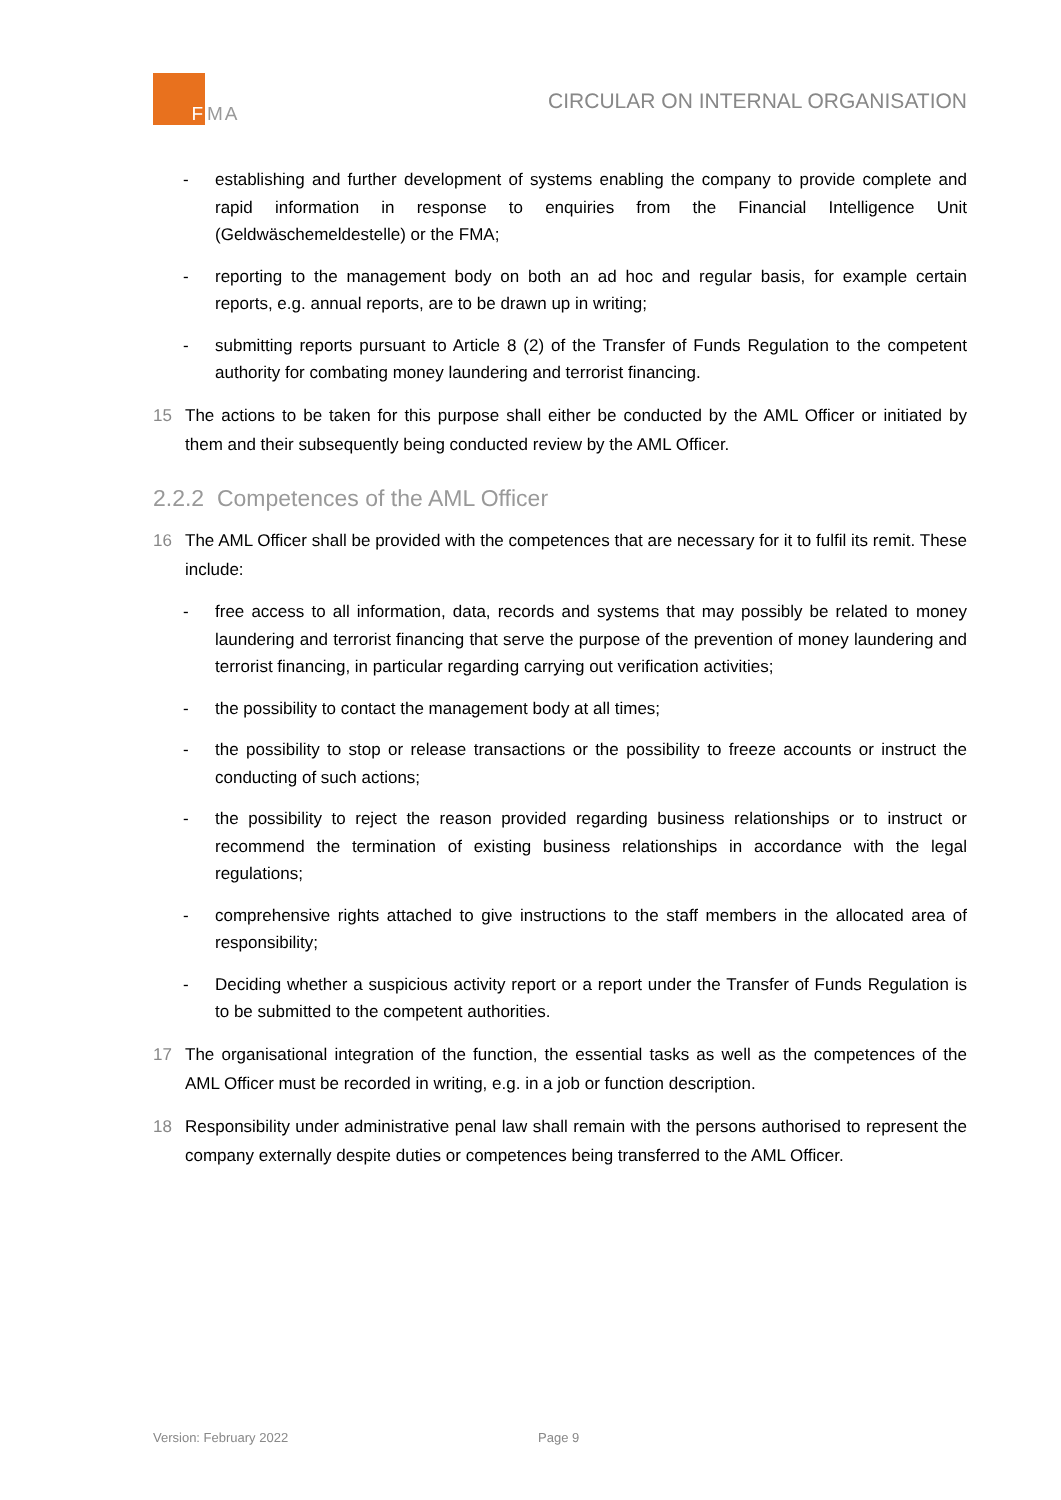F
MA
CIRCULAR ON INTERNAL ORGANISATION
- establishing and further development of systems enabling the company to provide complete and rapid information in response to enquiries from the Financial Intelligence Unit (Geldwäschemeldestelle) or the FMA;
- reporting to the management body on both an ad hoc and regular basis, for example certain reports, e.g. annual reports, are to be drawn up in writing;
- submitting reports pursuant to Article 8 (2) of the Transfer of Funds Regulation to the competent authority for combating money laundering and terrorist financing.
15 The actions to be taken for this purpose shall either be conducted by the AML Officer or initiated by them and their subsequently being conducted review by the AML Officer.
2.2.2 Competences of the AML Officer
16 The AML Officer shall be provided with the competences that are necessary for it to fulfil its remit. These include:
- free access to all information, data, records and systems that may possibly be related to money laundering and terrorist financing that serve the purpose of the prevention of money laundering and terrorist financing, in particular regarding carrying out verification activities;
- the possibility to contact the management body at all times;
- the possibility to stop or release transactions or the possibility to freeze accounts or instruct the conducting of such actions;
- the possibility to reject the reason provided regarding business relationships or to instruct or recommend the termination of existing business relationships in accordance with the legal regulations;
- comprehensive rights attached to give instructions to the staff members in the allocated area of responsibility;
- Deciding whether a suspicious activity report or a report under the Transfer of Funds Regulation is to be submitted to the competent authorities.
17 The organisational integration of the function, the essential tasks as well as the competences of the AML Officer must be recorded in writing, e.g. in a job or function description.
18 Responsibility under administrative penal law shall remain with the persons authorised to represent the company externally despite duties or competences being transferred to the AML Officer.
Version: February 2022 Page 9